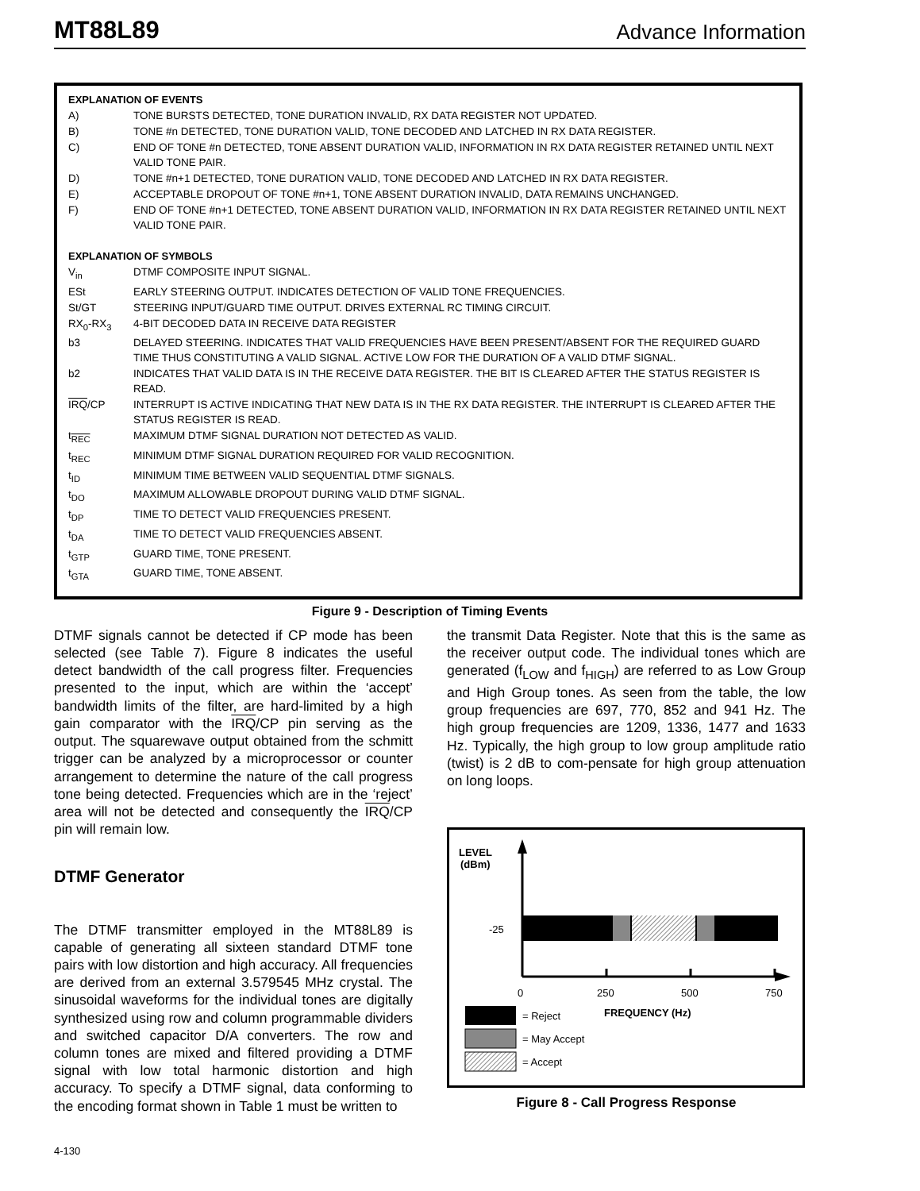MT88L89 Advance Information
EXPLANATION OF EVENTS
A) TONE BURSTS DETECTED, TONE DURATION INVALID, RX DATA REGISTER NOT UPDATED.
B) TONE #n DETECTED, TONE DURATION VALID, TONE DECODED AND LATCHED IN RX DATA REGISTER.
C) END OF TONE #n DETECTED, TONE ABSENT DURATION VALID, INFORMATION IN RX DATA REGISTER RETAINED UNTIL NEXT VALID TONE PAIR.
D) TONE #n+1 DETECTED, TONE DURATION VALID, TONE DECODED AND LATCHED IN RX DATA REGISTER.
E) ACCEPTABLE DROPOUT OF TONE #n+1, TONE ABSENT DURATION INVALID, DATA REMAINS UNCHANGED.
F) END OF TONE #n+1 DETECTED, TONE ABSENT DURATION VALID, INFORMATION IN RX DATA REGISTER RETAINED UNTIL NEXT VALID TONE PAIR.
EXPLANATION OF SYMBOLS
V<sub>in</sub> DTMF COMPOSITE INPUT SIGNAL.
ESt EARLY STEERING OUTPUT. INDICATES DETECTION OF VALID TONE FREQUENCIES.
St/GT STEERING INPUT/GUARD TIME OUTPUT. DRIVES EXTERNAL RC TIMING CIRCUIT.
RX<sub>0</sub>-RX<sub>3</sub> 4-BIT DECODED DATA IN RECEIVE DATA REGISTER
b3 DELAYED STEERING. INDICATES THAT VALID FREQUENCIES HAVE BEEN PRESENT/ABSENT FOR THE REQUIRED GUARD TIME THUS CONSTITUTING A VALID SIGNAL. ACTIVE LOW FOR THE DURATION OF A VALID DTMF SIGNAL.
b2 INDICATES THAT VALID DATA IS IN THE RECEIVE DATA REGISTER. THE BIT IS CLEARED AFTER THE STATUS REGISTER IS READ.
IRQ/CP INTERRUPT IS ACTIVE INDICATING THAT NEW DATA IS IN THE RX DATA REGISTER. THE INTERRUPT IS CLEARED AFTER THE STATUS REGISTER IS READ.
t<sub>REC</sub> MAXIMUM DTMF SIGNAL DURATION NOT DETECTED AS VALID.
t<sub>REC</sub> MINIMUM DTMF SIGNAL DURATION REQUIRED FOR VALID RECOGNITION.
t<sub>ID</sub> MINIMUM TIME BETWEEN VALID SEQUENTIAL DTMF SIGNALS.
t<sub>DO</sub> MAXIMUM ALLOWABLE DROPOUT DURING VALID DTMF SIGNAL.
t<sub>DP</sub> TIME TO DETECT VALID FREQUENCIES PRESENT.
t<sub>DA</sub> TIME TO DETECT VALID FREQUENCIES ABSENT.
t<sub>GTP</sub> GUARD TIME, TONE PRESENT.
t<sub>GTA</sub> GUARD TIME, TONE ABSENT.
Figure 9 - Description of Timing Events
DTMF signals cannot be detected if CP mode has been selected (see Table 7). Figure 8 indicates the useful detect bandwidth of the call progress filter. Frequencies presented to the input, which are within the ‘accept’ bandwidth limits of the filter, are hard-limited by a high gain comparator with the IRQ/CP pin serving as the output. The squarewave output obtained from the schmitt trigger can be analyzed by a microprocessor or counter arrangement to determine the nature of the call progress tone being detected. Frequencies which are in the ‘reject’ area will not be detected and consequently the IRQ/CP pin will remain low.
DTMF Generator
The DTMF transmitter employed in the MT88L89 is capable of generating all sixteen standard DTMF tone pairs with low distortion and high accuracy. All frequencies are derived from an external 3.579545 MHz crystal. The sinusoidal waveforms for the individual tones are digitally synthesized using row and column programmable dividers and switched capacitor D/A converters. The row and column tones are mixed and filtered providing a DTMF signal with low total harmonic distortion and high accuracy. To specify a DTMF signal, data conforming to the encoding format shown in Table 1 must be written to
the transmit Data Register. Note that this is the same as the receiver output code. The individual tones which are generated (f<sub>LOW</sub> and f<sub>HIGH</sub>) are referred to as Low Group and High Group tones. As seen from the table, the low group frequencies are 697, 770, 852 and 941 Hz. The high group frequencies are 1209, 1336, 1477 and 1633 Hz. Typically, the high group to low group amplitude ratio (twist) is 2 dB to com-pensate for high group attenuation on long loops.
LEVEL
(dBm)
-25
0
250
500
750
= Reject
FREQUENCY (Hz)
= May Accept
= Accept
Figure 8 - Call Progress Response
4-130